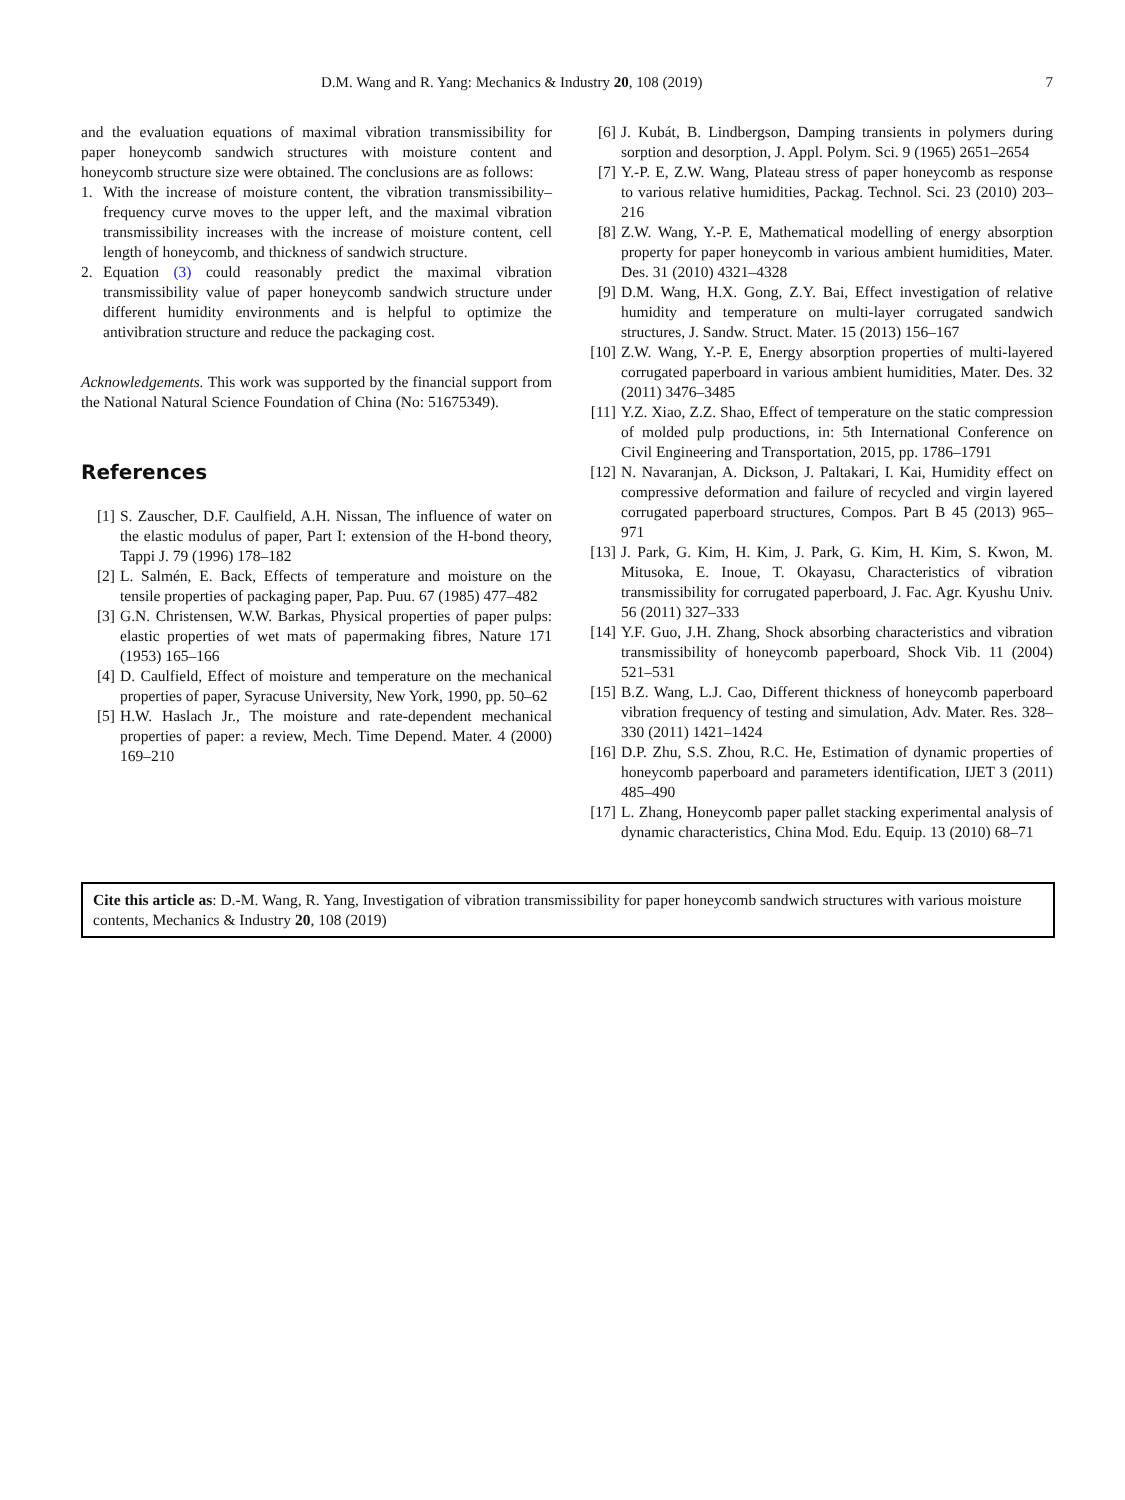D.M. Wang and R. Yang: Mechanics & Industry 20, 108 (2019) 7
and the evaluation equations of maximal vibration transmissibility for paper honeycomb sandwich structures with moisture content and honeycomb structure size were obtained. The conclusions are as follows:
1. With the increase of moisture content, the vibration transmissibility–frequency curve moves to the upper left, and the maximal vibration transmissibility increases with the increase of moisture content, cell length of honeycomb, and thickness of sandwich structure.
2. Equation (3) could reasonably predict the maximal vibration transmissibility value of paper honeycomb sandwich structure under different humidity environments and is helpful to optimize the antivibration structure and reduce the packaging cost.
Acknowledgements. This work was supported by the financial support from the National Natural Science Foundation of China (No: 51675349).
References
[1] S. Zauscher, D.F. Caulfield, A.H. Nissan, The influence of water on the elastic modulus of paper, Part I: extension of the H-bond theory, Tappi J. 79 (1996) 178–182
[2] L. Salmén, E. Back, Effects of temperature and moisture on the tensile properties of packaging paper, Pap. Puu. 67 (1985) 477–482
[3] G.N. Christensen, W.W. Barkas, Physical properties of paper pulps: elastic properties of wet mats of papermaking fibres, Nature 171 (1953) 165–166
[4] D. Caulfield, Effect of moisture and temperature on the mechanical properties of paper, Syracuse University, New York, 1990, pp. 50–62
[5] H.W. Haslach Jr., The moisture and rate-dependent mechanical properties of paper: a review, Mech. Time Depend. Mater. 4 (2000) 169–210
[6] J. Kubát, B. Lindbergson, Damping transients in polymers during sorption and desorption, J. Appl. Polym. Sci. 9 (1965) 2651–2654
[7] Y.-P. E, Z.W. Wang, Plateau stress of paper honeycomb as response to various relative humidities, Packag. Technol. Sci. 23 (2010) 203–216
[8] Z.W. Wang, Y.-P. E, Mathematical modelling of energy absorption property for paper honeycomb in various ambient humidities, Mater. Des. 31 (2010) 4321–4328
[9] D.M. Wang, H.X. Gong, Z.Y. Bai, Effect investigation of relative humidity and temperature on multi-layer corrugated sandwich structures, J. Sandw. Struct. Mater. 15 (2013) 156–167
[10] Z.W. Wang, Y.-P. E, Energy absorption properties of multi-layered corrugated paperboard in various ambient humidities, Mater. Des. 32 (2011) 3476–3485
[11] Y.Z. Xiao, Z.Z. Shao, Effect of temperature on the static compression of molded pulp productions, in: 5th International Conference on Civil Engineering and Transportation, 2015, pp. 1786–1791
[12] N. Navaranjan, A. Dickson, J. Paltakari, I. Kai, Humidity effect on compressive deformation and failure of recycled and virgin layered corrugated paperboard structures, Compos. Part B 45 (2013) 965–971
[13] J. Park, G. Kim, H. Kim, J. Park, G. Kim, H. Kim, S. Kwon, M. Mitusoka, E. Inoue, T. Okayasu, Characteristics of vibration transmissibility for corrugated paperboard, J. Fac. Agr. Kyushu Univ. 56 (2011) 327–333
[14] Y.F. Guo, J.H. Zhang, Shock absorbing characteristics and vibration transmissibility of honeycomb paperboard, Shock Vib. 11 (2004) 521–531
[15] B.Z. Wang, L.J. Cao, Different thickness of honeycomb paperboard vibration frequency of testing and simulation, Adv. Mater. Res. 328–330 (2011) 1421–1424
[16] D.P. Zhu, S.S. Zhou, R.C. He, Estimation of dynamic properties of honeycomb paperboard and parameters identification, IJET 3 (2011) 485–490
[17] L. Zhang, Honeycomb paper pallet stacking experimental analysis of dynamic characteristics, China Mod. Edu. Equip. 13 (2010) 68–71
Cite this article as: D.-M. Wang, R. Yang, Investigation of vibration transmissibility for paper honeycomb sandwich structures with various moisture contents, Mechanics & Industry 20, 108 (2019)